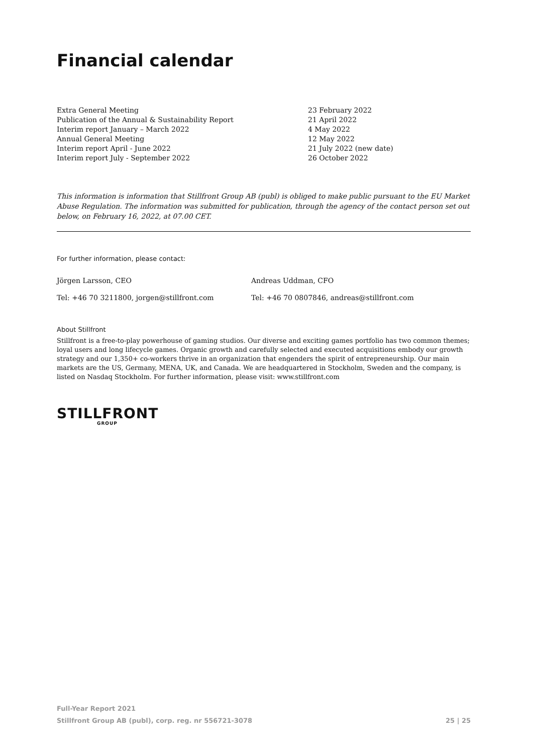Financial calendar
| Extra General Meeting | 23 February 2022 |
| Publication of the Annual & Sustainability Report | 21 April 2022 |
| Interim report January – March 2022 | 4 May 2022 |
| Annual General Meeting | 12 May 2022 |
| Interim report April - June 2022 | 21 July 2022 (new date) |
| Interim report July - September 2022 | 26 October 2022 |
This information is information that Stillfront Group AB (publ) is obliged to make public pursuant to the EU Market Abuse Regulation. The information was submitted for publication, through the agency of the contact person set out below, on February 16, 2022, at 07.00 CET.
For further information, please contact:
| Jörgen Larsson, CEO | Andreas Uddman, CFO |
| Tel: +46 70 3211800, jorgen@stillfront.com | Tel: +46 70 0807846, andreas@stillfront.com |
About Stillfront
Stillfront is a free-to-play powerhouse of gaming studios. Our diverse and exciting games portfolio has two common themes; loyal users and long lifecycle games. Organic growth and carefully selected and executed acquisitions embody our growth strategy and our 1,350+ co-workers thrive in an organization that engenders the spirit of entrepreneurship. Our main markets are the US, Germany, MENA, UK, and Canada. We are headquartered in Stockholm, Sweden and the company, is listed on Nasdaq Stockholm. For further information, please visit: www.stillfront.com
STILLFRONT
GROUP
Full-Year Report 2021
Stillfront Group AB (publ), corp. reg. nr 556721-3078 25 | 25